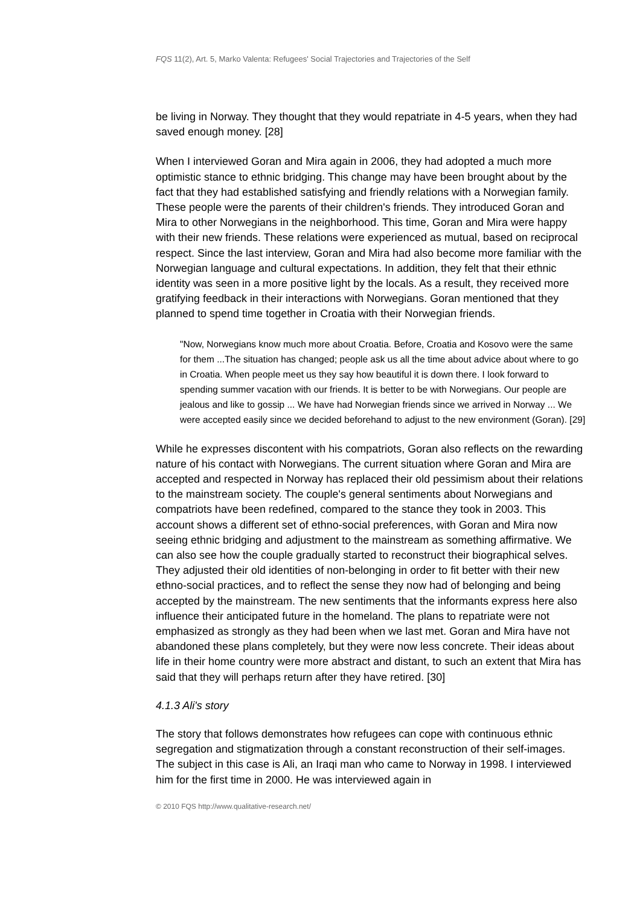FQS 11(2), Art. 5, Marko Valenta: Refugees' Social Trajectories and Trajectories of the Self
be living in Norway. They thought that they would repatriate in 4-5 years, when they had saved enough money. [28]
When I interviewed Goran and Mira again in 2006, they had adopted a much more optimistic stance to ethnic bridging. This change may have been brought about by the fact that they had established satisfying and friendly relations with a Norwegian family. These people were the parents of their children's friends. They introduced Goran and Mira to other Norwegians in the neighborhood. This time, Goran and Mira were happy with their new friends. These relations were experienced as mutual, based on reciprocal respect. Since the last interview, Goran and Mira had also become more familiar with the Norwegian language and cultural expectations. In addition, they felt that their ethnic identity was seen in a more positive light by the locals. As a result, they received more gratifying feedback in their interactions with Norwegians. Goran mentioned that they planned to spend time together in Croatia with their Norwegian friends.
"Now, Norwegians know much more about Croatia. Before, Croatia and Kosovo were the same for them ...The situation has changed; people ask us all the time about advice about where to go in Croatia. When people meet us they say how beautiful it is down there. I look forward to spending summer vacation with our friends. It is better to be with Norwegians. Our people are jealous and like to gossip ... We have had Norwegian friends since we arrived in Norway ... We were accepted easily since we decided beforehand to adjust to the new environment (Goran). [29]
While he expresses discontent with his compatriots, Goran also reflects on the rewarding nature of his contact with Norwegians. The current situation where Goran and Mira are accepted and respected in Norway has replaced their old pessimism about their relations to the mainstream society. The couple's general sentiments about Norwegians and compatriots have been redefined, compared to the stance they took in 2003. This account shows a different set of ethno-social preferences, with Goran and Mira now seeing ethnic bridging and adjustment to the mainstream as something affirmative. We can also see how the couple gradually started to reconstruct their biographical selves. They adjusted their old identities of non-belonging in order to fit better with their new ethno-social practices, and to reflect the sense they now had of belonging and being accepted by the mainstream. The new sentiments that the informants express here also influence their anticipated future in the homeland. The plans to repatriate were not emphasized as strongly as they had been when we last met. Goran and Mira have not abandoned these plans completely, but they were now less concrete. Their ideas about life in their home country were more abstract and distant, to such an extent that Mira has said that they will perhaps return after they have retired. [30]
4.1.3 Ali's story
The story that follows demonstrates how refugees can cope with continuous ethnic segregation and stigmatization through a constant reconstruction of their self-images. The subject in this case is Ali, an Iraqi man who came to Norway in 1998. I interviewed him for the first time in 2000. He was interviewed again in
© 2010 FQS http://www.qualitative-research.net/